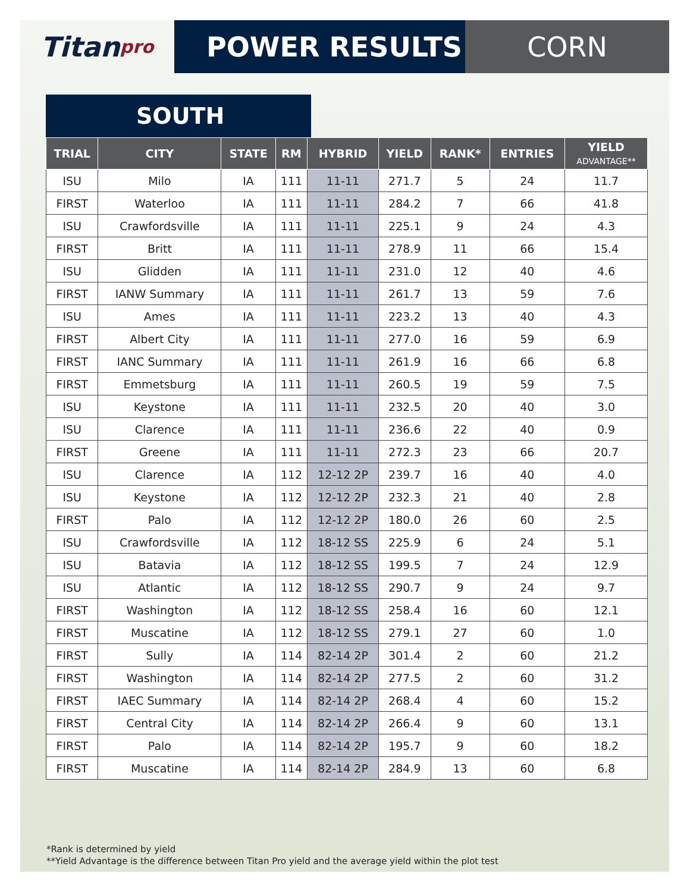Titan pro
POWER RESULTS CORN
SOUTH
| TRIAL | CITY | STATE | RM | HYBRID | YIELD | RANK* | ENTRIES | YIELD ADVANTAGE** |
| --- | --- | --- | --- | --- | --- | --- | --- | --- |
| ISU | Milo | IA | 111 | 11-11 | 271.7 | 5 | 24 | 11.7 |
| FIRST | Waterloo | IA | 111 | 11-11 | 284.2 | 7 | 66 | 41.8 |
| ISU | Crawfordsville | IA | 111 | 11-11 | 225.1 | 9 | 24 | 4.3 |
| FIRST | Britt | IA | 111 | 11-11 | 278.9 | 11 | 66 | 15.4 |
| ISU | Glidden | IA | 111 | 11-11 | 231.0 | 12 | 40 | 4.6 |
| FIRST | IANW Summary | IA | 111 | 11-11 | 261.7 | 13 | 59 | 7.6 |
| ISU | Ames | IA | 111 | 11-11 | 223.2 | 13 | 40 | 4.3 |
| FIRST | Albert City | IA | 111 | 11-11 | 277.0 | 16 | 59 | 6.9 |
| FIRST | IANC Summary | IA | 111 | 11-11 | 261.9 | 16 | 66 | 6.8 |
| FIRST | Emmetsburg | IA | 111 | 11-11 | 260.5 | 19 | 59 | 7.5 |
| ISU | Keystone | IA | 111 | 11-11 | 232.5 | 20 | 40 | 3.0 |
| ISU | Clarence | IA | 111 | 11-11 | 236.6 | 22 | 40 | 0.9 |
| FIRST | Greene | IA | 111 | 11-11 | 272.3 | 23 | 66 | 20.7 |
| ISU | Clarence | IA | 112 | 12-12 2P | 239.7 | 16 | 40 | 4.0 |
| ISU | Keystone | IA | 112 | 12-12 2P | 232.3 | 21 | 40 | 2.8 |
| FIRST | Palo | IA | 112 | 12-12 2P | 180.0 | 26 | 60 | 2.5 |
| ISU | Crawfordsville | IA | 112 | 18-12 SS | 225.9 | 6 | 24 | 5.1 |
| ISU | Batavia | IA | 112 | 18-12 SS | 199.5 | 7 | 24 | 12.9 |
| ISU | Atlantic | IA | 112 | 18-12 SS | 290.7 | 9 | 24 | 9.7 |
| FIRST | Washington | IA | 112 | 18-12 SS | 258.4 | 16 | 60 | 12.1 |
| FIRST | Muscatine | IA | 112 | 18-12 SS | 279.1 | 27 | 60 | 1.0 |
| FIRST | Sully | IA | 114 | 82-14 2P | 301.4 | 2 | 60 | 21.2 |
| FIRST | Washington | IA | 114 | 82-14 2P | 277.5 | 2 | 60 | 31.2 |
| FIRST | IAEC Summary | IA | 114 | 82-14 2P | 268.4 | 4 | 60 | 15.2 |
| FIRST | Central City | IA | 114 | 82-14 2P | 266.4 | 9 | 60 | 13.1 |
| FIRST | Palo | IA | 114 | 82-14 2P | 195.7 | 9 | 60 | 18.2 |
| FIRST | Muscatine | IA | 114 | 82-14 2P | 284.9 | 13 | 60 | 6.8 |
*Rank is determined by yield
**Yield Advantage is the difference between Titan Pro yield and the average yield within the plot test